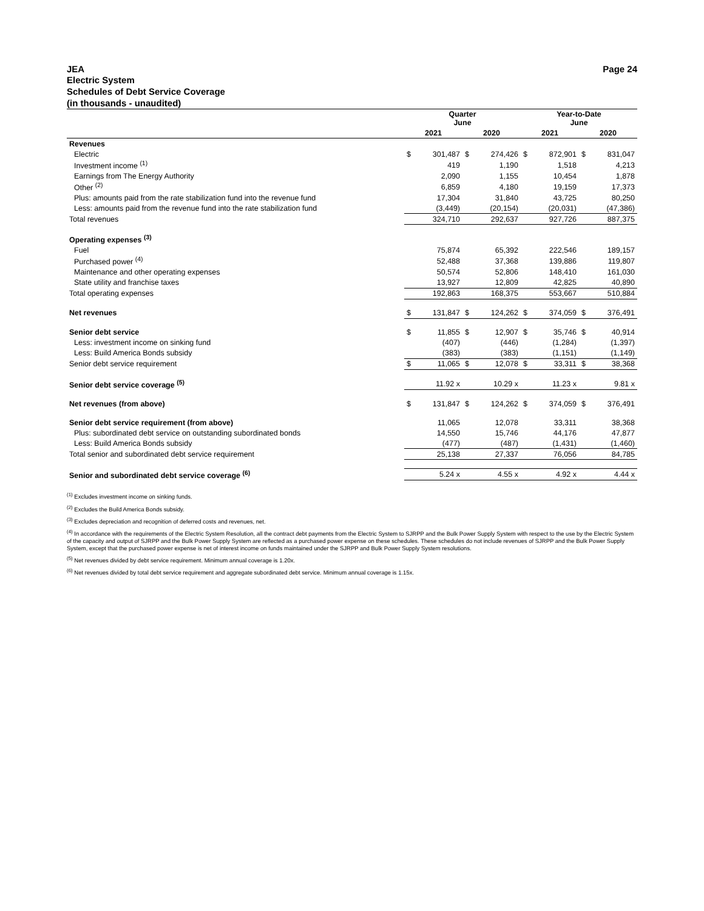JEA Page 24
Electric System
Schedules of Debt Service Coverage
(in thousands - unaudited)
| | Quarter June | | | | Year-to-Date June | | | |
| --- | --- | --- | --- | --- | --- | --- | --- | --- |
| | 2021 | | 2020 | | 2021 | | 2020 | |
| Revenues | | | | | | | | |
| Electric | $ | 301,487 | $ | 274,426 | $ | 872,901 | $ | 831,047 |
| Investment income <sup>(1)</sup> | | 419 | | 1,190 | | 1,518 | | 4,213 |
| Earnings from The Energy Authority | | 2,090 | | 1,155 | | 10,454 | | 1,878 |
| Other <sup>(2)</sup> | | 6,859 | | 4,180 | | 19,159 | | 17,373 |
| Plus: amounts paid from the rate stabilization fund into the revenue fund | | 17,304 | | 31,840 | | 43,725 | | 80,250 |
| Less: amounts paid from the revenue fund into the rate stabilization fund | | (3,449) | | (20,154) | | (20,031) | | (47,386) |
| Total revenues | | 324,710 | | 292,637 | | 927,726 | | 887,375 |
| Operating expenses <sup>(3)</sup> | | | | | | | | |
| Fuel | | 75,874 | | 65,392 | | 222,546 | | 189,157 |
| Purchased power <sup>(4)</sup> | | 52,488 | | 37,368 | | 139,886 | | 119,807 |
| Maintenance and other operating expenses | | 50,574 | | 52,806 | | 148,410 | | 161,030 |
| State utility and franchise taxes | | 13,927 | | 12,809 | | 42,825 | | 40,890 |
| Total operating expenses | | 192,863 | | 168,375 | | 553,667 | | 510,884 |
| Net revenues | $ | 131,847 | $ | 124,262 | $ | 374,059 | $ | 376,491 |
| Senior debt service | $ | 11,855 | $ | 12,907 | $ | 35,746 | $ | 40,914 |
| Less: investment income on sinking fund | | (407) | | (446) | | (1,284) | | (1,397) |
| Less: Build America Bonds subsidy | | (383) | | (383) | | (1,151) | | (1,149) |
| Senior debt service requirement | $ | 11,065 | $ | 12,078 | $ | 33,311 | $ | 38,368 |
| Senior debt service coverage <sup>(5)</sup> | | 11.92 x | | 10.29 x | | 11.23 x | | 9.81 x |
| Net revenues (from above) | $ | 131,847 | $ | 124,262 | $ | 374,059 | $ | 376,491 |
| Senior debt service requirement (from above) | | 11,065 | | 12,078 | | 33,311 | | 38,368 |
| Plus: subordinated debt service on outstanding subordinated bonds | | 14,550 | | 15,746 | | 44,176 | | 47,877 |
| Less: Build America Bonds subsidy | | (477) | | (487) | | (1,431) | | (1,460) |
| Total senior and subordinated debt service requirement | | 25,138 | | 27,337 | | 76,056 | | 84,785 |
| Senior and subordinated debt service coverage <sup>(6)</sup> | | 5.24 x | | 4.55 x | | 4.92 x | | 4.44 x |
<sup>(1)</sup> Excludes investment income on sinking funds.
<sup>(2)</sup> Excludes the Build America Bonds subsidy.
<sup>(3)</sup> Excludes depreciation and recognition of deferred costs and revenues, net.
<sup>(4)</sup> In accordance with the requirements of the Electric System Resolution, all the contract debt payments from the Electric System to SJRPP and the Bulk Power Supply System with respect to the use by the Electric System of the capacity and output of SJRPP and the Bulk Power Supply System are reflected as a purchased power expense on these schedules. These schedules do not include revenues of SJRPP and the Bulk Power Supply System, except that the purchased power expense is net of interest income on funds maintained under the SJRPP and Bulk Power Supply System resolutions.
<sup>(5)</sup> Net revenues divided by debt service requirement. Minimum annual coverage is 1.20x.
<sup>(6)</sup> Net revenues divided by total debt service requirement and aggregate subordinated debt service. Minimum annual coverage is 1.15x.